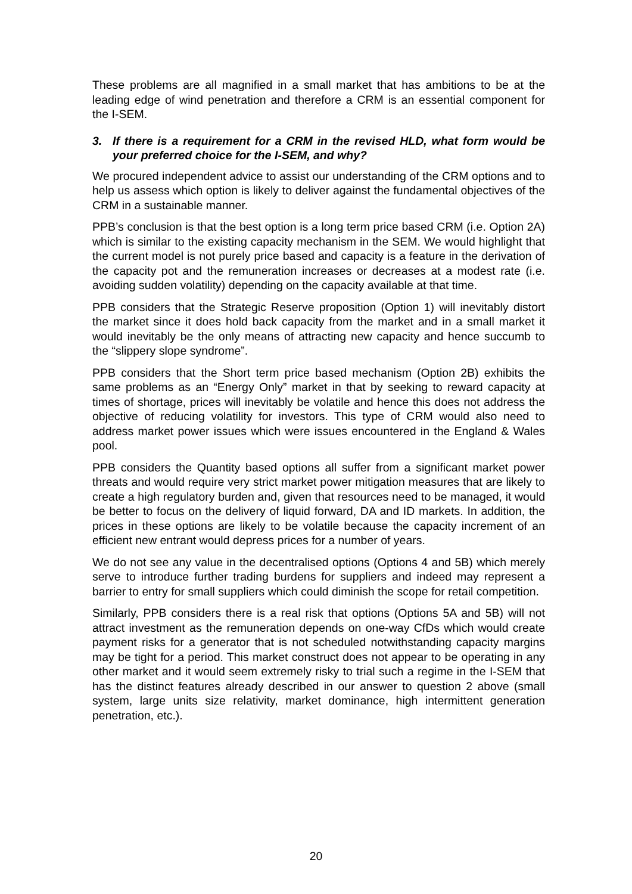These problems are all magnified in a small market that has ambitions to be at the leading edge of wind penetration and therefore a CRM is an essential component for the I-SEM.
3. If there is a requirement for a CRM in the revised HLD, what form would be your preferred choice for the I-SEM, and why?
We procured independent advice to assist our understanding of the CRM options and to help us assess which option is likely to deliver against the fundamental objectives of the CRM in a sustainable manner.
PPB’s conclusion is that the best option is a long term price based CRM (i.e. Option 2A) which is similar to the existing capacity mechanism in the SEM. We would highlight that the current model is not purely price based and capacity is a feature in the derivation of the capacity pot and the remuneration increases or decreases at a modest rate (i.e. avoiding sudden volatility) depending on the capacity available at that time.
PPB considers that the Strategic Reserve proposition (Option 1) will inevitably distort the market since it does hold back capacity from the market and in a small market it would inevitably be the only means of attracting new capacity and hence succumb to the “slippery slope syndrome”.
PPB considers that the Short term price based mechanism (Option 2B) exhibits the same problems as an “Energy Only” market in that by seeking to reward capacity at times of shortage, prices will inevitably be volatile and hence this does not address the objective of reducing volatility for investors. This type of CRM would also need to address market power issues which were issues encountered in the England & Wales pool.
PPB considers the Quantity based options all suffer from a significant market power threats and would require very strict market power mitigation measures that are likely to create a high regulatory burden and, given that resources need to be managed, it would be better to focus on the delivery of liquid forward, DA and ID markets. In addition, the prices in these options are likely to be volatile because the capacity increment of an efficient new entrant would depress prices for a number of years.
We do not see any value in the decentralised options (Options 4 and 5B) which merely serve to introduce further trading burdens for suppliers and indeed may represent a barrier to entry for small suppliers which could diminish the scope for retail competition.
Similarly, PPB considers there is a real risk that options (Options 5A and 5B) will not attract investment as the remuneration depends on one-way CfDs which would create payment risks for a generator that is not scheduled notwithstanding capacity margins may be tight for a period. This market construct does not appear to be operating in any other market and it would seem extremely risky to trial such a regime in the I-SEM that has the distinct features already described in our answer to question 2 above (small system, large units size relativity, market dominance, high intermittent generation penetration, etc.).
20